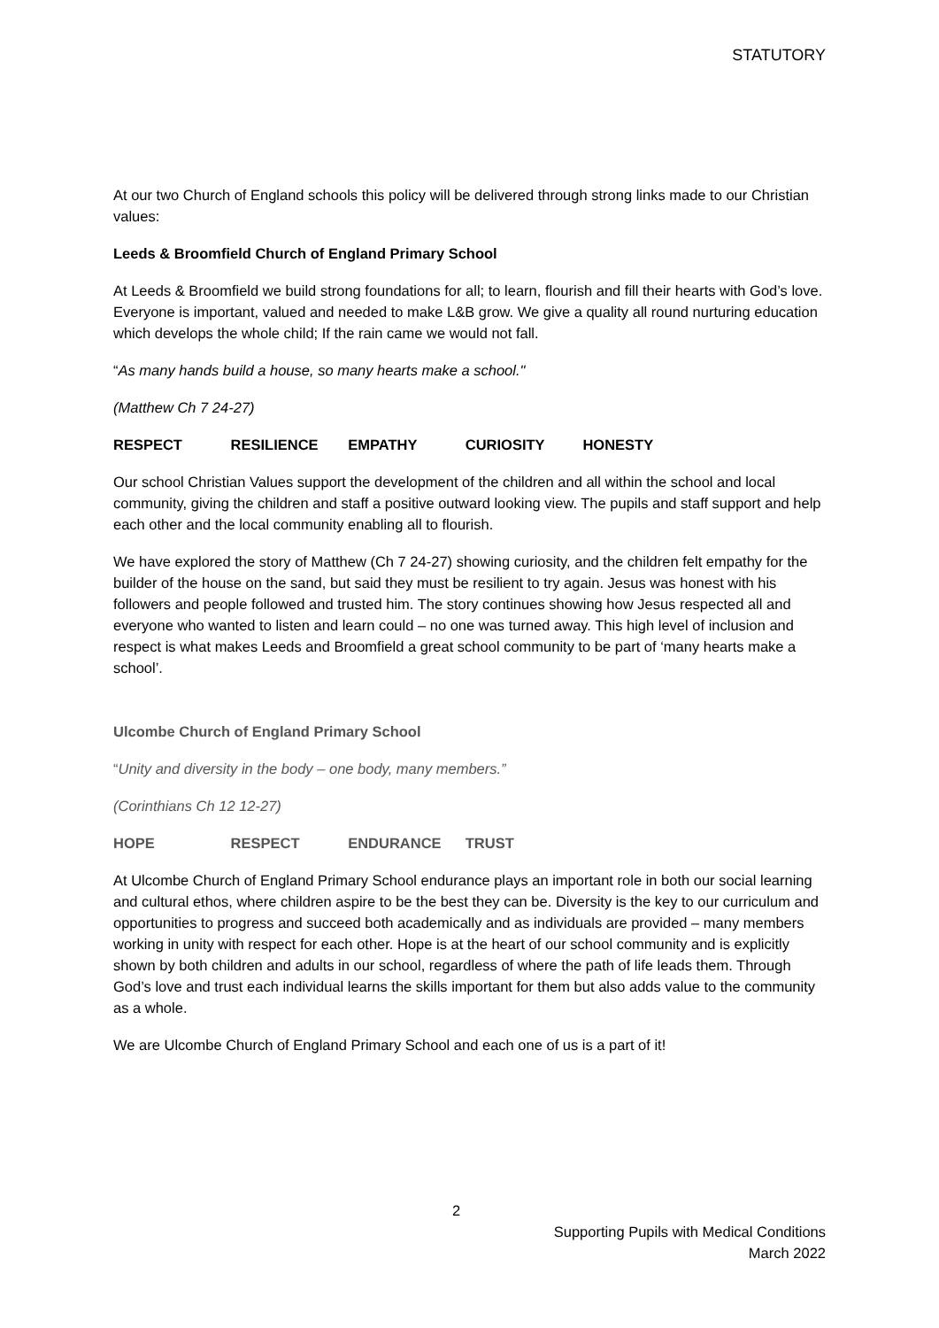STATUTORY
At our two Church of England schools this policy will be delivered through strong links made to our Christian values:
Leeds & Broomfield Church of England Primary School
At Leeds & Broomfield we build strong foundations for all; to learn, flourish and fill their hearts with God’s love. Everyone is important, valued and needed to make L&B grow. We give a quality all round nurturing education which develops the whole child; If the rain came we would not fall.
“As many hands build a house, so many hearts make a school."
(Matthew Ch 7 24-27)
RESPECT RESILIENCE EMPATHY CURIOSITY HONESTY
Our school Christian Values support the development of the children and all within the school and local community, giving the children and staff a positive outward looking view. The pupils and staff support and help each other and the local community enabling all to flourish.
We have explored the story of Matthew (Ch 7 24-27) showing curiosity, and the children felt empathy for the builder of the house on the sand, but said they must be resilient to try again. Jesus was honest with his followers and people followed and trusted him. The story continues showing how Jesus respected all and everyone who wanted to listen and learn could – no one was turned away. This high level of inclusion and respect is what makes Leeds and Broomfield a great school community to be part of ‘many hearts make a school’.
Ulcombe Church of England Primary School
“Unity and diversity in the body – one body, many members.”
(Corinthians Ch 12 12-27)
HOPE RESPECT ENDURANCE TRUST
At Ulcombe Church of England Primary School endurance plays an important role in both our social learning and cultural ethos, where children aspire to be the best they can be. Diversity is the key to our curriculum and opportunities to progress and succeed both academically and as individuals are provided – many members working in unity with respect for each other. Hope is at the heart of our school community and is explicitly shown by both children and adults in our school, regardless of where the path of life leads them. Through God’s love and trust each individual learns the skills important for them but also adds value to the community as a whole.
We are Ulcombe Church of England Primary School and each one of us is a part of it!
2
Supporting Pupils with Medical Conditions
March 2022